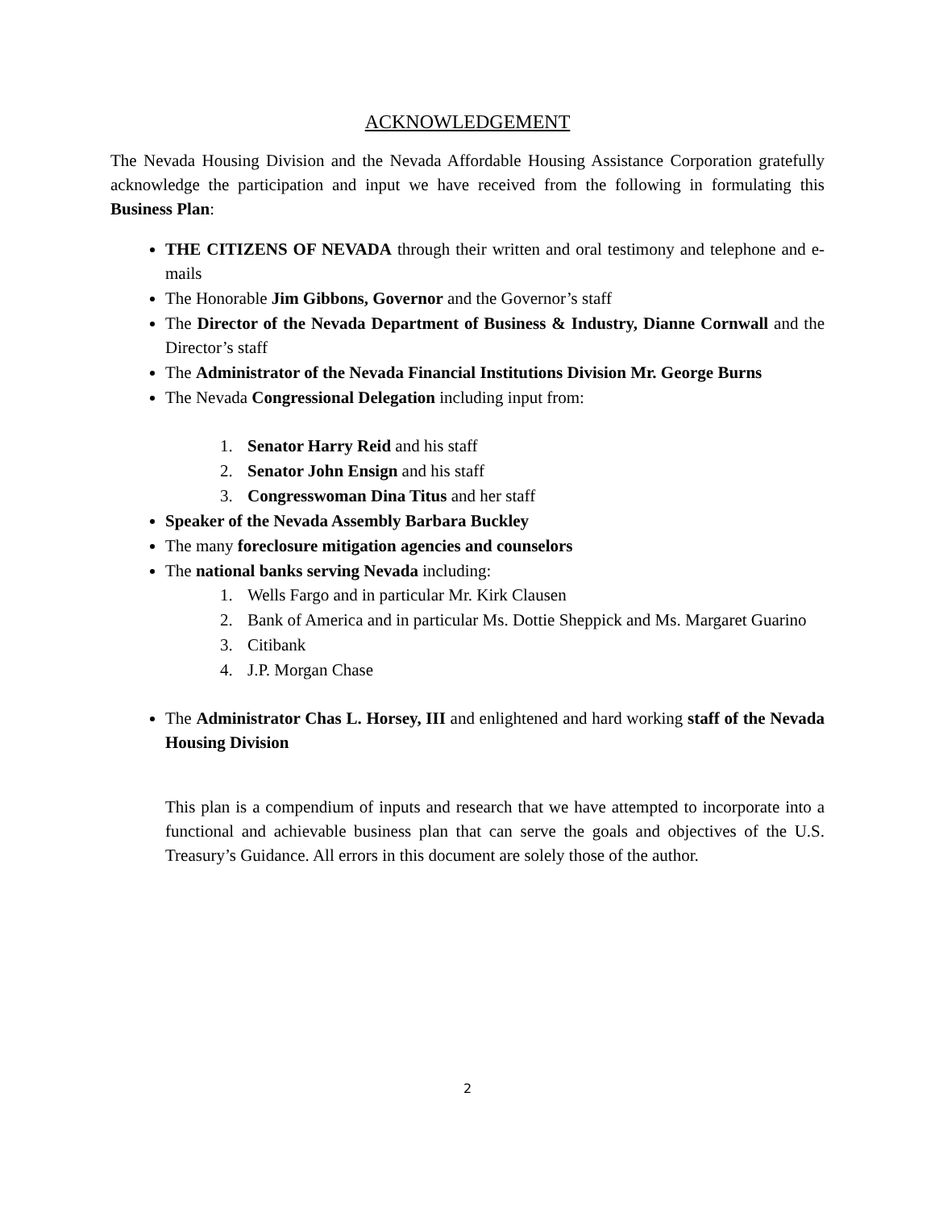ACKNOWLEDGEMENT
The Nevada Housing Division and the Nevada Affordable Housing Assistance Corporation gratefully acknowledge the participation and input we have received from the following in formulating this Business Plan:
THE CITIZENS OF NEVADA through their written and oral testimony and telephone and e-mails
The Honorable Jim Gibbons, Governor and the Governor’s staff
The Director of the Nevada Department of Business & Industry, Dianne Cornwall and the Director’s staff
The Administrator of the Nevada Financial Institutions Division Mr. George Burns
The Nevada Congressional Delegation including input from:
1. Senator Harry Reid and his staff
2. Senator John Ensign and his staff
3. Congresswoman Dina Titus and her staff
Speaker of the Nevada Assembly Barbara Buckley
The many foreclosure mitigation agencies and counselors
The national banks serving Nevada including:
1. Wells Fargo and in particular Mr. Kirk Clausen
2. Bank of America and in particular Ms. Dottie Sheppick and Ms. Margaret Guarino
3. Citibank
4. J.P. Morgan Chase
The Administrator Chas L. Horsey, III and enlightened and hard working staff of the Nevada Housing Division
This plan is a compendium of inputs and research that we have attempted to incorporate into a functional and achievable business plan that can serve the goals and objectives of the U.S. Treasury’s Guidance. All errors in this document are solely those of the author.
2